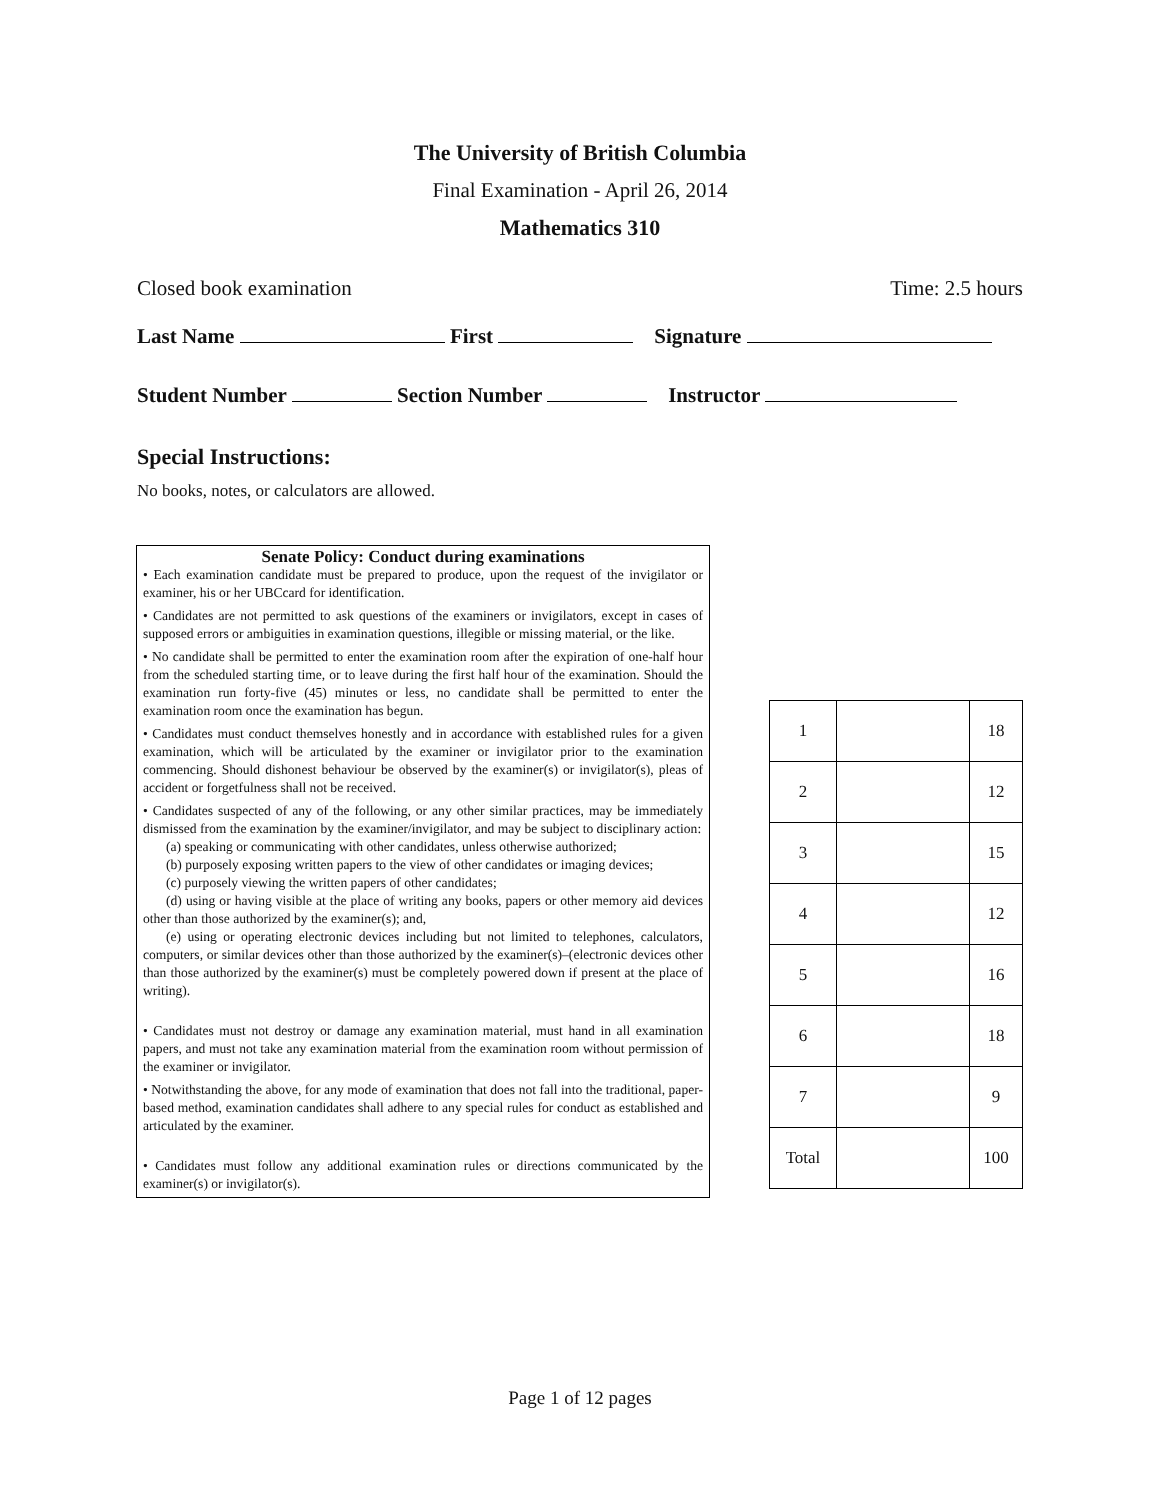The University of British Columbia
Final Examination - April 26, 2014
Mathematics 310
Closed book examination Time: 2.5 hours
Last Name First Signature
Student Number Section Number Instructor
Special Instructions:
No books, notes, or calculators are allowed.
Senate Policy: Conduct during examinations
• Each examination candidate must be prepared to produce, upon the request of the invigilator or examiner, his or her UBCcard for identification.
• Candidates are not permitted to ask questions of the examiners or invigilators, except in cases of supposed errors or ambiguities in examination questions, illegible or missing material, or the like.
• No candidate shall be permitted to enter the examination room after the expiration of one-half hour from the scheduled starting time, or to leave during the first half hour of the examination. Should the examination run forty-five (45) minutes or less, no candidate shall be permitted to enter the examination room once the examination has begun.
• Candidates must conduct themselves honestly and in accordance with established rules for a given examination, which will be articulated by the examiner or invigilator prior to the examination commencing. Should dishonest behaviour be observed by the examiner(s) or invigilator(s), pleas of accident or forgetfulness shall not be received.
• Candidates suspected of any of the following, or any other similar practices, may be immediately dismissed from the examination by the examiner/invigilator, and may be subject to disciplinary action:
(a) speaking or communicating with other candidates, unless otherwise authorized;
(b) purposely exposing written papers to the view of other candidates or imaging devices;
(c) purposely viewing the written papers of other candidates;
(d) using or having visible at the place of writing any books, papers or other memory aid devices other than those authorized by the examiner(s); and,
(e) using or operating electronic devices including but not limited to telephones, calculators, computers, or similar devices other than those authorized by the examiner(s)–(electronic devices other than those authorized by the examiner(s) must be completely powered down if present at the place of writing).
• Candidates must not destroy or damage any examination material, must hand in all examination papers, and must not take any examination material from the examination room without permission of the examiner or invigilator.
• Notwithstanding the above, for any mode of examination that does not fall into the traditional, paper-based method, examination candidates shall adhere to any special rules for conduct as established and articulated by the examiner.
• Candidates must follow any additional examination rules or directions communicated by the examiner(s) or invigilator(s).
| 1 | | 18 |
| 2 | | 12 |
| 3 | | 15 |
| 4 | | 12 |
| 5 | | 16 |
| 6 | | 18 |
| 7 | | 9 |
| Total | | 100 |
Page 1 of 12 pages